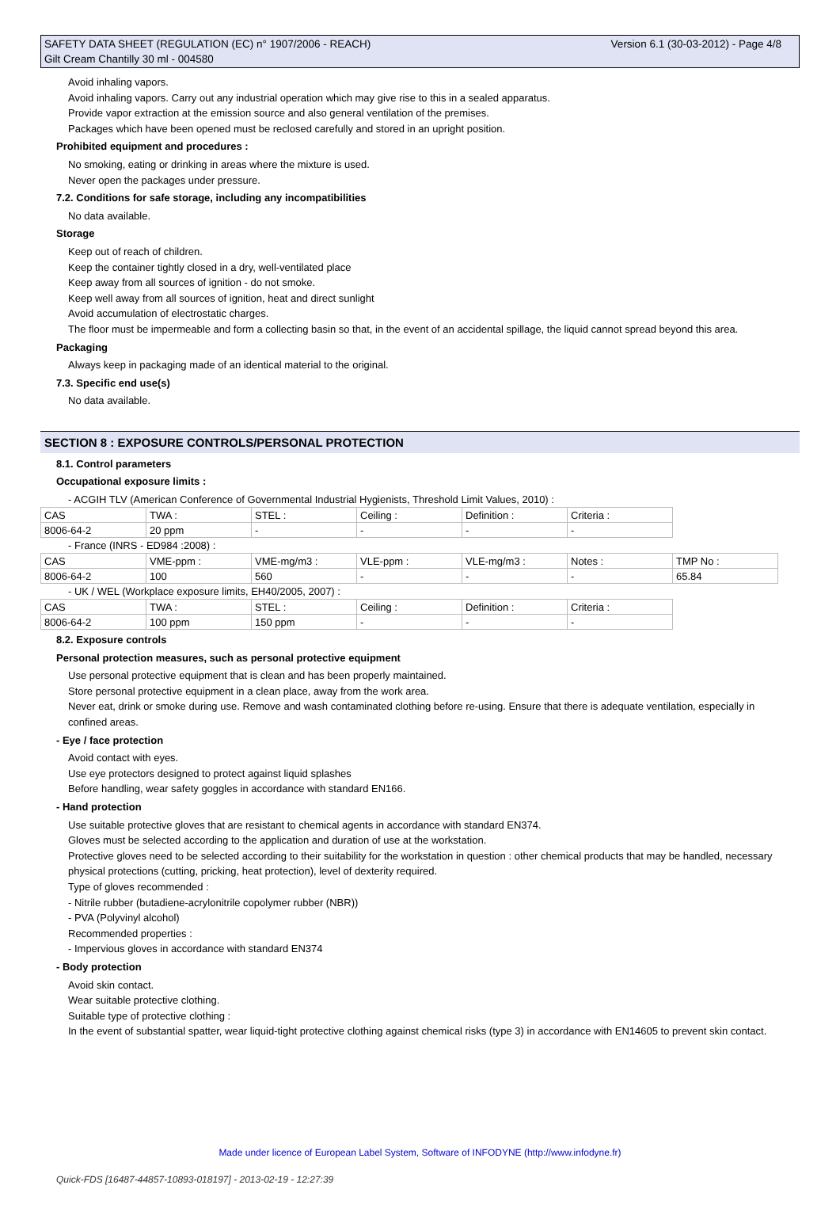Version 6.1 (30-03-2012) - Page 4/8 SAFETY DATA SHEET (REGULATION (EC) n° 1907/2006 - REACH)
Gilt Cream Chantilly 30 ml - 004580
Avoid inhaling vapors.
Avoid inhaling vapors. Carry out any industrial operation which may give rise to this in a sealed apparatus.
Provide vapor extraction at the emission source and also general ventilation of the premises.
Packages which have been opened must be reclosed carefully and stored in an upright position.
Prohibited equipment and procedures :
No smoking, eating or drinking in areas where the mixture is used.
Never open the packages under pressure.
7.2. Conditions for safe storage, including any incompatibilities
No data available.
Storage
Keep out of reach of children.
Keep the container tightly closed in a dry, well-ventilated place
Keep away from all sources of ignition - do not smoke.
Keep well away from all sources of ignition, heat and direct sunlight
Avoid accumulation of electrostatic charges.
The floor must be impermeable and form a collecting basin so that, in the event of an accidental spillage, the liquid cannot spread beyond this area.
Packaging
Always keep in packaging made of an identical material to the original.
7.3. Specific end use(s)
No data available.
SECTION 8 : EXPOSURE CONTROLS/PERSONAL PROTECTION
8.1. Control parameters
Occupational exposure limits :
- ACGIH TLV (American Conference of Governmental Industrial Hygienists, Threshold Limit Values, 2010) :
| CAS | TWA : | STEL : | Ceiling : | Definition : | Criteria : |
| 8006-64-2 | 20 ppm | - | - | - | - |
- France (INRS - ED984 :2008) :
| CAS | VME-ppm : | VME-mg/m3 : | VLE-ppm : | VLE-mg/m3 : | Notes : | TMP No : |
| 8006-64-2 | 100 | 560 | - | - | - | 65.84 |
- UK / WEL (Workplace exposure limits, EH40/2005, 2007) :
| CAS | TWA : | STEL : | Ceiling : | Definition : | Criteria : |
| 8006-64-2 | 100 ppm | 150 ppm | - | - | - |
8.2. Exposure controls
Personal protection measures, such as personal protective equipment
Use personal protective equipment that is clean and has been properly maintained.
Store personal protective equipment in a clean place, away from the work area.
Never eat, drink or smoke during use. Remove and wash contaminated clothing before re-using. Ensure that there is adequate ventilation, especially in confined areas.
- Eye / face protection
Avoid contact with eyes.
Use eye protectors designed to protect against liquid splashes
Before handling, wear safety goggles in accordance with standard EN166.
- Hand protection
Use suitable protective gloves that are resistant to chemical agents in accordance with standard EN374.
Gloves must be selected according to the application and duration of use at the workstation.
Protective gloves need to be selected according to their suitability for the workstation in question : other chemical products that may be handled, necessary physical protections (cutting, pricking, heat protection), level of dexterity required.
Type of gloves recommended :
- Nitrile rubber (butadiene-acrylonitrile copolymer rubber (NBR))
- PVA (Polyvinyl alcohol)
Recommended properties :
- Impervious gloves in accordance with standard EN374
- Body protection
Avoid skin contact.
Wear suitable protective clothing.
Suitable type of protective clothing :
In the event of substantial spatter, wear liquid-tight protective clothing against chemical risks (type 3) in accordance with EN14605 to prevent skin contact.
Made under licence of European Label System, Software of INFODYNE (http://www.infodyne.fr)
Quick-FDS [16487-44857-10893-018197] - 2013-02-19 - 12:27:39